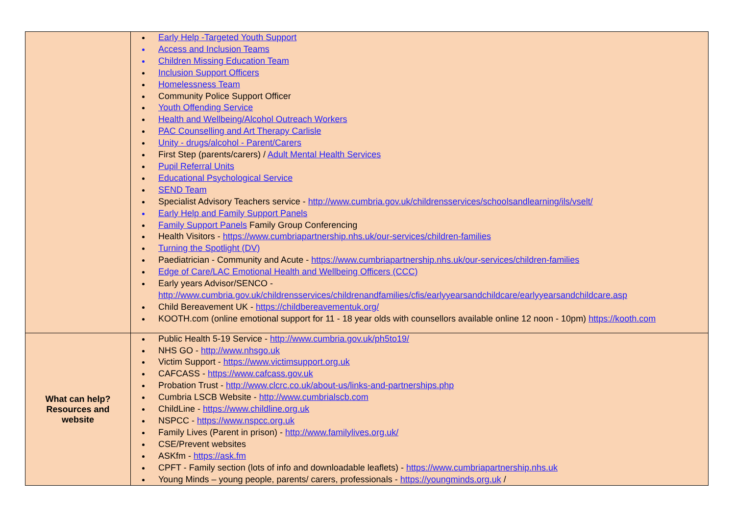| | Early Help -Targeted Youth Support Access and Inclusion Teams Children Missing Education Team Inclusion Support Officers Homelessness Team Community Police Support Officer Youth Offending Service Health and Wellbeing/Alcohol Outreach Workers PAC Counselling and Art Therapy Carlisle Unity - drugs/alcohol - Parent/Carers First Step (parents/carers) / Adult Mental Health Services Pupil Referral Units Educational Psychological Service SEND Team Specialist Advisory Teachers service - http://www.cumbria.gov.uk/childrensservices/schoolsandlearning/ils/vselt/ Early Help and Family Support Panels Family Support Panels Family Group Conferencing Health Visitors - https://www.cumbriapartnership.nhs.uk/our-services/children-families Turning the Spotlight (DV) Paediatrician - Community and Acute - https://www.cumbriapartnership.nhs.uk/our-services/children-families Edge of Care/LAC Emotional Health and Wellbeing Officers (CCC) Early years Advisor/SENCO - http://www.cumbria.gov.uk/childrensservices/childrenandfamilies/cfis/earlyyearsandchildcare/earlyyearsandchildcare.asp Child Bereavement UK - https://childbereavementuk.org/ KOOTH.com (online emotional support for 11 - 18 year olds with counsellors available online 12 noon - 10pm) https://kooth.com |
| What can help? Resources and website | Public Health 5-19 Service - http://www.cumbria.gov.uk/ph5to19/ NHS GO - http://www.nhsgo.uk Victim Support - https://www.victimsupport.org.uk CAFCASS - https://www.cafcass.gov.uk Probation Trust - http://www.clcrc.co.uk/about-us/links-and-partnerships.php Cumbria LSCB Website - http://www.cumbrialscb.com ChildLine - https://www.childline.org.uk NSPCC - https://www.nspcc.org.uk Family Lives (Parent in prison) - http://www.familylives.org.uk/ CSE/Prevent websites ASKfm - https://ask.fm CPFT - Family section (lots of info and downloadable leaflets) - https://www.cumbriapartnership.nhs.uk Young Minds – young people, parents/ carers, professionals - https://youngminds.org.uk / |